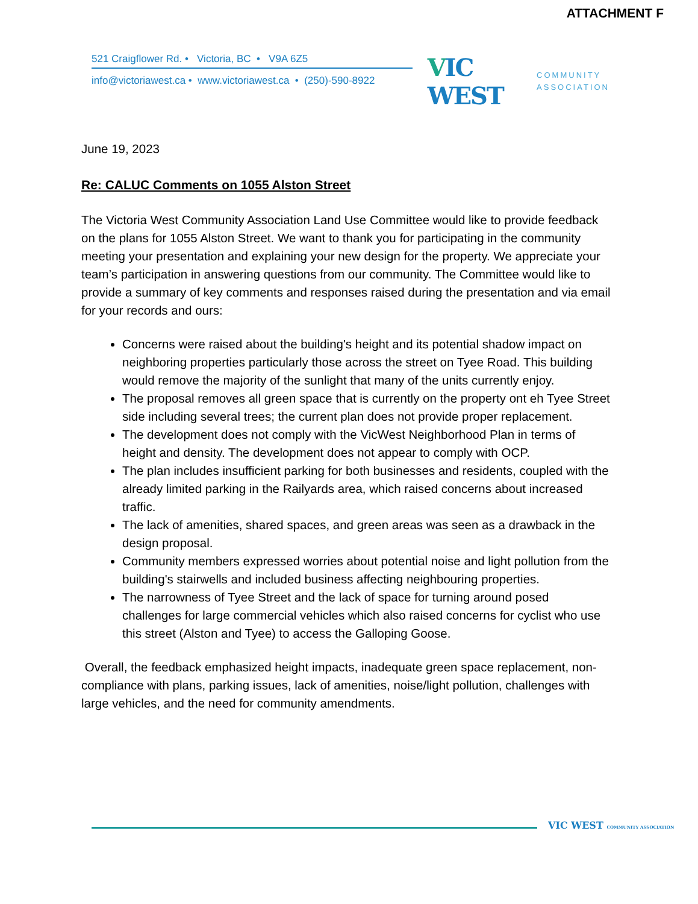ATTACHMENT F
521 Craigflower Rd. • Victoria, BC • V9A 6Z5
info@victoriawest.ca • www.victoriawest.ca • (250)-590-8922
VIC WEST
COMMUNITY
ASSOCIATION
June 19, 2023
Re: CALUC Comments on 1055 Alston Street
The Victoria West Community Association Land Use Committee would like to provide feedback on the plans for 1055 Alston Street. We want to thank you for participating in the community meeting your presentation and explaining your new design for the property. We appreciate your team’s participation in answering questions from our community. The Committee would like to provide a summary of key comments and responses raised during the presentation and via email for your records and ours:
Concerns were raised about the building's height and its potential shadow impact on neighboring properties particularly those across the street on Tyee Road. This building would remove the majority of the sunlight that many of the units currently enjoy.
The proposal removes all green space that is currently on the property ont eh Tyee Street side including several trees; the current plan does not provide proper replacement.
The development does not comply with the VicWest Neighborhood Plan in terms of height and density. The development does not appear to comply with OCP.
The plan includes insufficient parking for both businesses and residents, coupled with the already limited parking in the Railyards area, which raised concerns about increased traffic.
The lack of amenities, shared spaces, and green areas was seen as a drawback in the design proposal.
Community members expressed worries about potential noise and light pollution from the building's stairwells and included business affecting neighbouring properties.
The narrowness of Tyee Street and the lack of space for turning around posed challenges for large commercial vehicles which also raised concerns for cyclist who use this street (Alston and Tyee) to access the Galloping Goose.
Overall, the feedback emphasized height impacts, inadequate green space replacement, non-compliance with plans, parking issues, lack of amenities, noise/light pollution, challenges with large vehicles, and the need for community amendments.
VIC WEST COMMUNITY ASSOCIATION